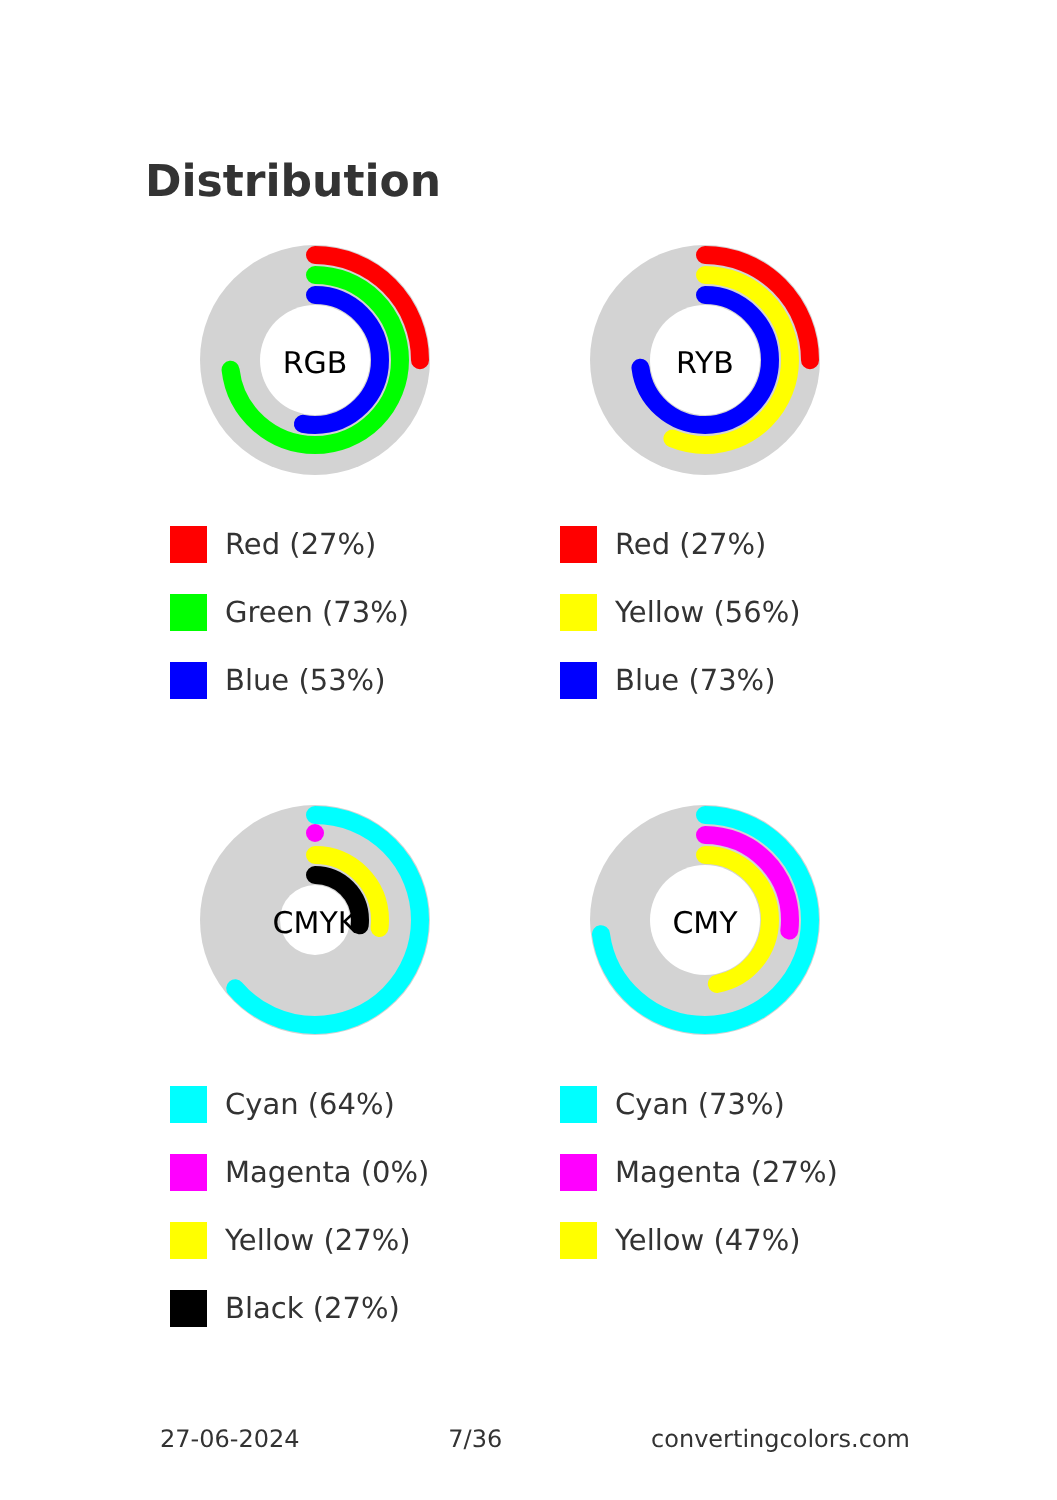Distribution
RGB
Red (27%)
Green (73%)
Blue (53%)
RYB
Red (27%)
Yellow (56%)
Blue (73%)
CMYK
Cyan (64%)
Magenta (0%)
Yellow (27%)
Black (27%)
CMY
Cyan (73%)
Magenta (27%)
Yellow (47%)
27-06-2024 7/36 convertingcolors.com